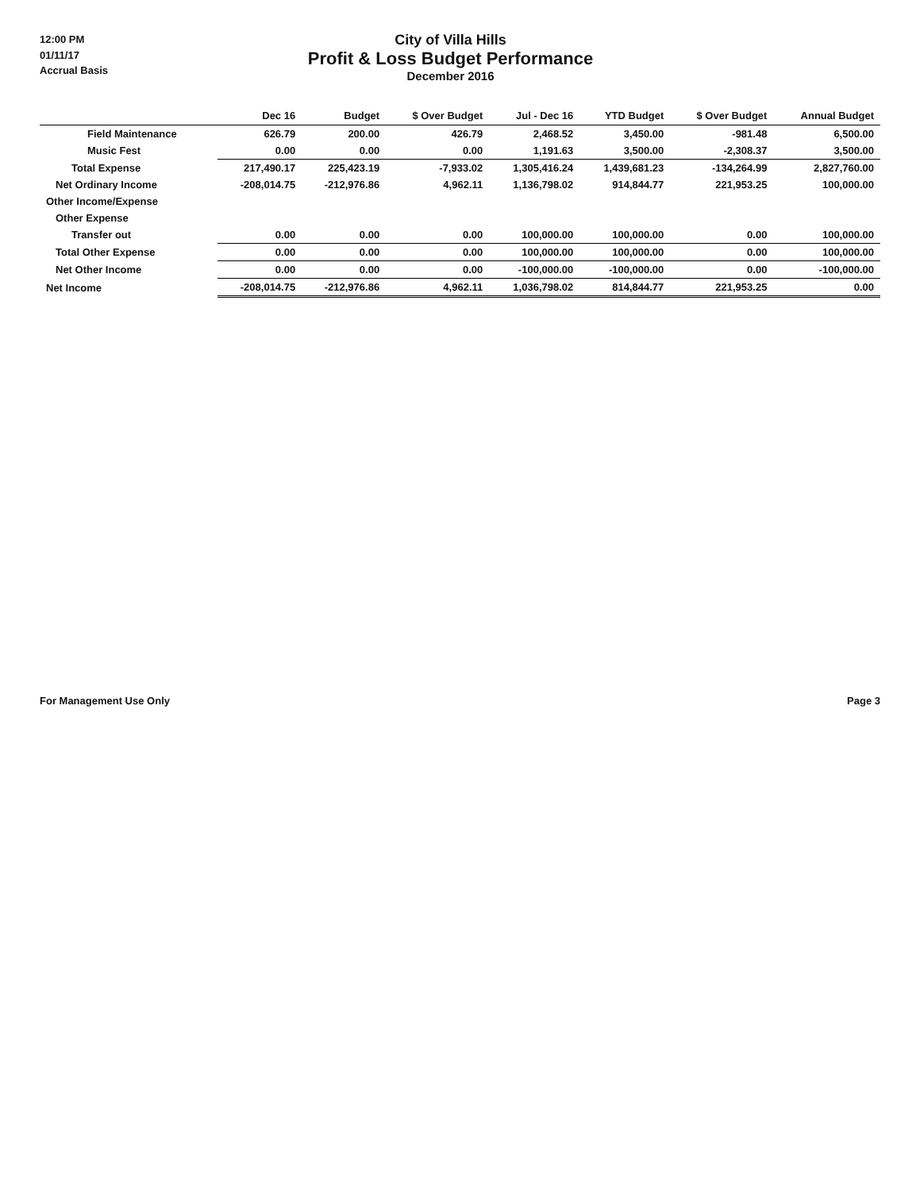12:00 PM
01/11/17
Accrual Basis
City of Villa Hills
Profit & Loss Budget Performance
December 2016
| | Dec 16 | Budget | $ Over Budget | Jul - Dec 16 | YTD Budget | $ Over Budget | Annual Budget |
| --- | --- | --- | --- | --- | --- | --- | --- |
| Field Maintenance | 626.79 | 200.00 | 426.79 | 2,468.52 | 3,450.00 | -981.48 | 6,500.00 |
| Music Fest | 0.00 | 0.00 | 0.00 | 1,191.63 | 3,500.00 | -2,308.37 | 3,500.00 |
| Total Expense | 217,490.17 | 225,423.19 | -7,933.02 | 1,305,416.24 | 1,439,681.23 | -134,264.99 | 2,827,760.00 |
| Net Ordinary Income | -208,014.75 | -212,976.86 | 4,962.11 | 1,136,798.02 | 914,844.77 | 221,953.25 | 100,000.00 |
| Other Income/Expense | | | | | | | |
| Other Expense | | | | | | | |
| Transfer out | 0.00 | 0.00 | 0.00 | 100,000.00 | 100,000.00 | 0.00 | 100,000.00 |
| Total Other Expense | 0.00 | 0.00 | 0.00 | 100,000.00 | 100,000.00 | 0.00 | 100,000.00 |
| Net Other Income | 0.00 | 0.00 | 0.00 | -100,000.00 | -100,000.00 | 0.00 | -100,000.00 |
| Net Income | -208,014.75 | -212,976.86 | 4,962.11 | 1,036,798.02 | 814,844.77 | 221,953.25 | 0.00 |
For Management Use Only Page 3